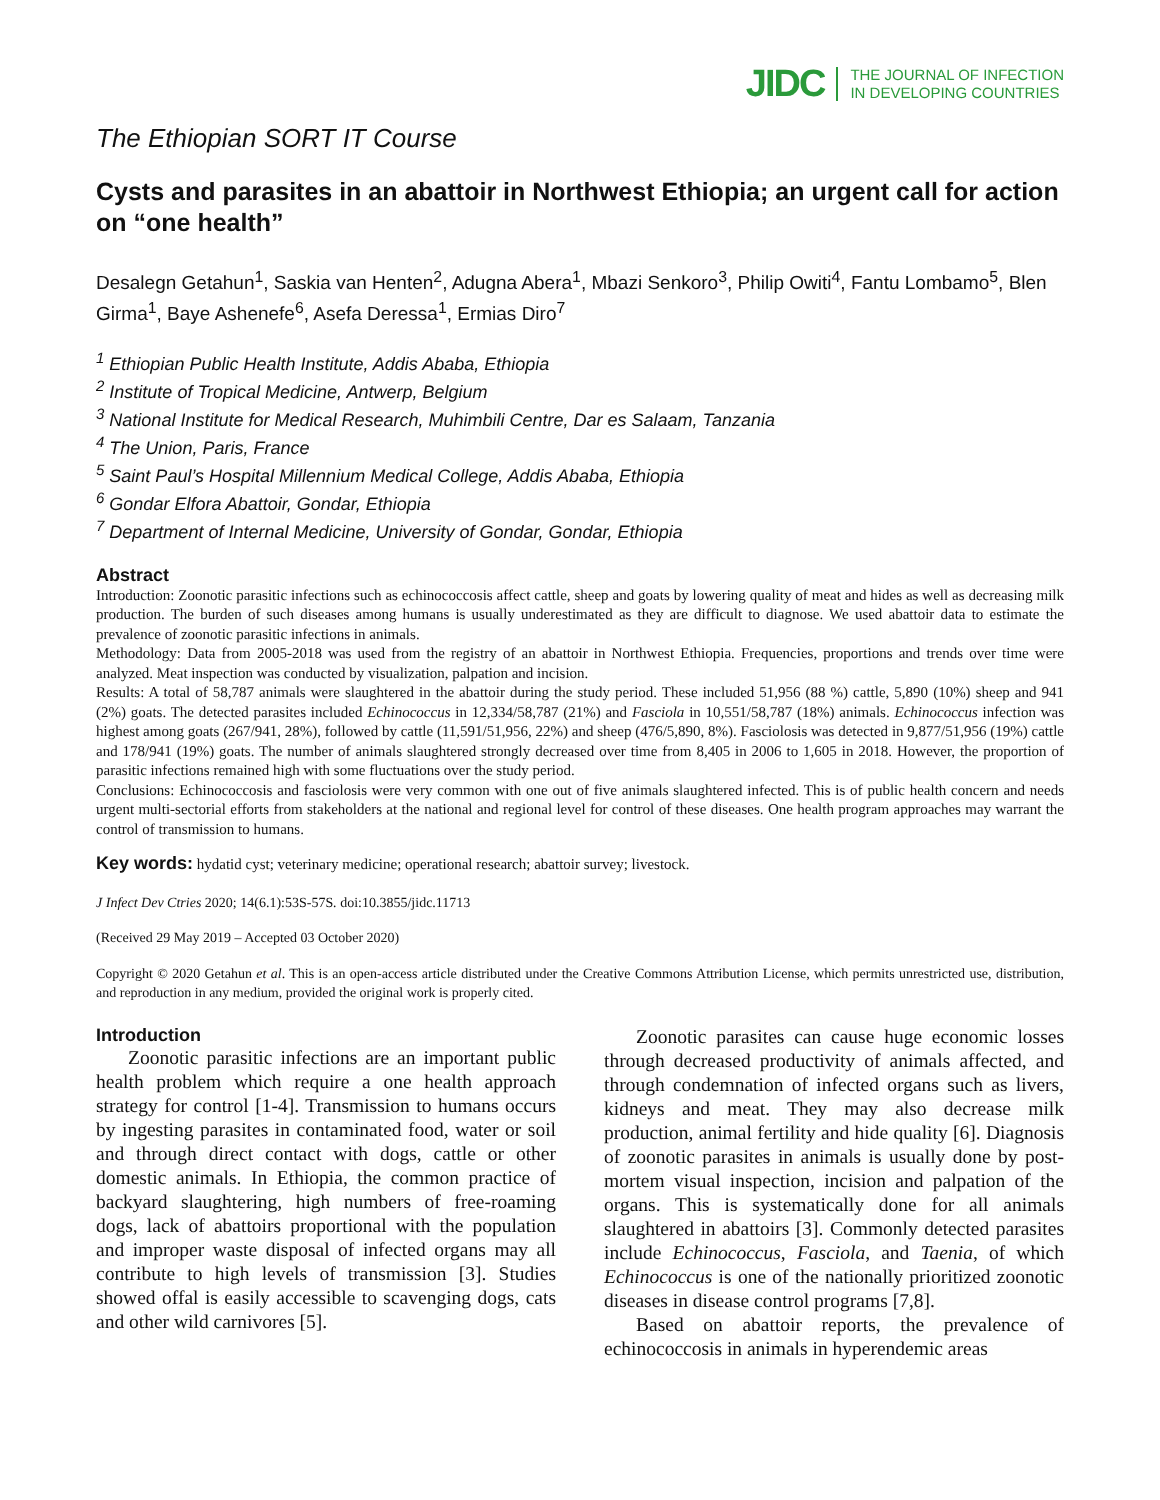JIDC THE JOURNAL OF INFECTION
IN DEVELOPING COUNTRIES
The Ethiopian SORT IT Course
Cysts and parasites in an abattoir in Northwest Ethiopia; an urgent call for action on “one health”
Desalegn Getahun<sup>1</sup>, Saskia van Henten<sup>2</sup>, Adugna Abera<sup>1</sup>, Mbazi Senkoro<sup>3</sup>, Philip Owiti<sup>4</sup>, Fantu Lombamo<sup>5</sup>, Blen Girma<sup>1</sup>, Baye Ashenefe<sup>6</sup>, Asefa Deressa<sup>1</sup>, Ermias Diro<sup>7</sup>
<sup>1</sup> Ethiopian Public Health Institute, Addis Ababa, Ethiopia
<sup>2</sup> Institute of Tropical Medicine, Antwerp, Belgium
<sup>3</sup> National Institute for Medical Research, Muhimbili Centre, Dar es Salaam, Tanzania
<sup>4</sup> The Union, Paris, France
<sup>5</sup> Saint Paul’s Hospital Millennium Medical College, Addis Ababa, Ethiopia
<sup>6</sup> Gondar Elfora Abattoir, Gondar, Ethiopia
<sup>7</sup> Department of Internal Medicine, University of Gondar, Gondar, Ethiopia
Abstract
Introduction: Zoonotic parasitic infections such as echinococcosis affect cattle, sheep and goats by lowering quality of meat and hides as well as decreasing milk production. The burden of such diseases among humans is usually underestimated as they are difficult to diagnose. We used abattoir data to estimate the prevalence of zoonotic parasitic infections in animals.
Methodology: Data from 2005-2018 was used from the registry of an abattoir in Northwest Ethiopia. Frequencies, proportions and trends over time were analyzed. Meat inspection was conducted by visualization, palpation and incision.
Results: A total of 58,787 animals were slaughtered in the abattoir during the study period. These included 51,956 (88 %) cattle, 5,890 (10%) sheep and 941 (2%) goats. The detected parasites included Echinococcus in 12,334/58,787 (21%) and Fasciola in 10,551/58,787 (18%) animals. Echinococcus infection was highest among goats (267/941, 28%), followed by cattle (11,591/51,956, 22%) and sheep (476/5,890, 8%). Fasciolosis was detected in 9,877/51,956 (19%) cattle and 178/941 (19%) goats. The number of animals slaughtered strongly decreased over time from 8,405 in 2006 to 1,605 in 2018. However, the proportion of parasitic infections remained high with some fluctuations over the study period.
Conclusions: Echinococcosis and fasciolosis were very common with one out of five animals slaughtered infected. This is of public health concern and needs urgent multi-sectorial efforts from stakeholders at the national and regional level for control of these diseases. One health program approaches may warrant the control of transmission to humans.
Key words: hydatid cyst; veterinary medicine; operational research; abattoir survey; livestock.
J Infect Dev Ctries 2020; 14(6.1):53S-57S. doi:10.3855/jidc.11713
(Received 29 May 2019 – Accepted 03 October 2020)
Copyright © 2020 Getahun et al. This is an open-access article distributed under the Creative Commons Attribution License, which permits unrestricted use, distribution, and reproduction in any medium, provided the original work is properly cited.
Introduction
Zoonotic parasitic infections are an important public health problem which require a one health approach strategy for control [1-4]. Transmission to humans occurs by ingesting parasites in contaminated food, water or soil and through direct contact with dogs, cattle or other domestic animals. In Ethiopia, the common practice of backyard slaughtering, high numbers of free-roaming dogs, lack of abattoirs proportional with the population and improper waste disposal of infected organs may all contribute to high levels of transmission [3]. Studies showed offal is easily accessible to scavenging dogs, cats and other wild carnivores [5].
Zoonotic parasites can cause huge economic losses through decreased productivity of animals affected, and through condemnation of infected organs such as livers, kidneys and meat. They may also decrease milk production, animal fertility and hide quality [6]. Diagnosis of zoonotic parasites in animals is usually done by post-mortem visual inspection, incision and palpation of the organs. This is systematically done for all animals slaughtered in abattoirs [3]. Commonly detected parasites include Echinococcus, Fasciola, and Taenia, of which Echinococcus is one of the nationally prioritized zoonotic diseases in disease control programs [7,8].
Based on abattoir reports, the prevalence of echinococcosis in animals in hyperendemic areas